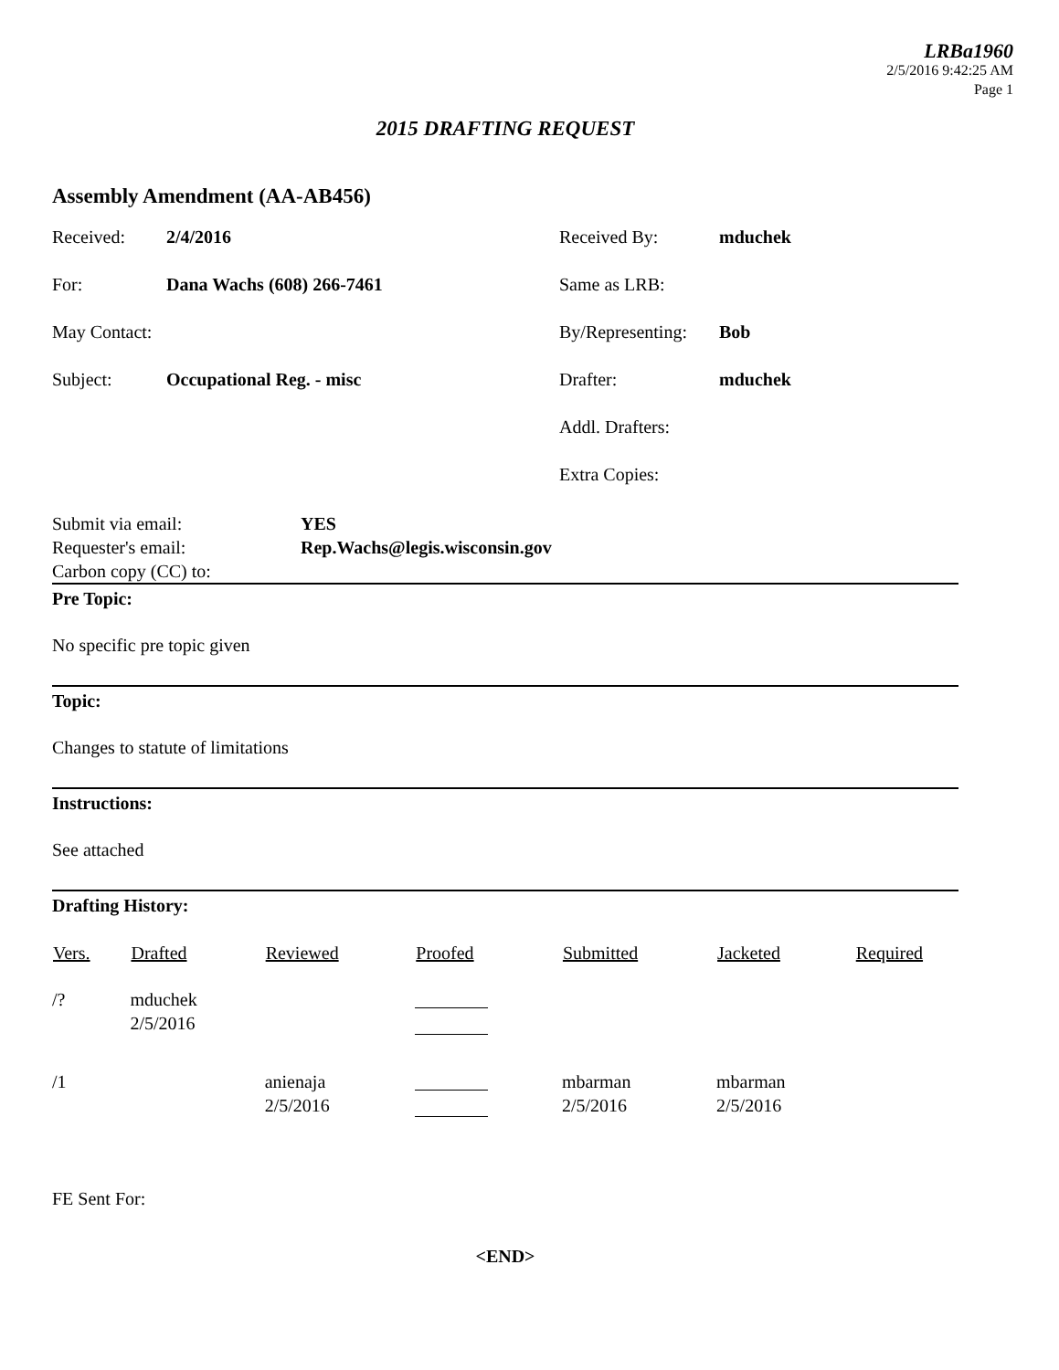LRBa1960
2/5/2016 9:42:25 AM
Page 1
2015 DRAFTING REQUEST
Assembly Amendment (AA-AB456)
| Received: | 2/4/2016 | Received By: | mduchek |
| For: | Dana Wachs (608) 266-7461 | Same as LRB: | |
| May Contact: | | By/Representing: | Bob |
| Subject: | Occupational Reg. - misc | Drafter: | mduchek |
| | | Addl. Drafters: | |
| | | Extra Copies: | |
| Submit via email: | YES |
| Requester's email: | Rep.Wachs@legis.wisconsin.gov |
| Carbon copy (CC) to: | |
Pre Topic:
No specific pre topic given
Topic:
Changes to statute of limitations
Instructions:
See attached
Drafting History:
| Vers. | Drafted | Reviewed | Proofed | Submitted | Jacketed | Required |
| --- | --- | --- | --- | --- | --- | --- |
| /? | mduchek 2/5/2016 | | | | | |
| /1 | | anienaja 2/5/2016 | | mbarman 2/5/2016 | mbarman 2/5/2016 | |
FE Sent For:
<END>